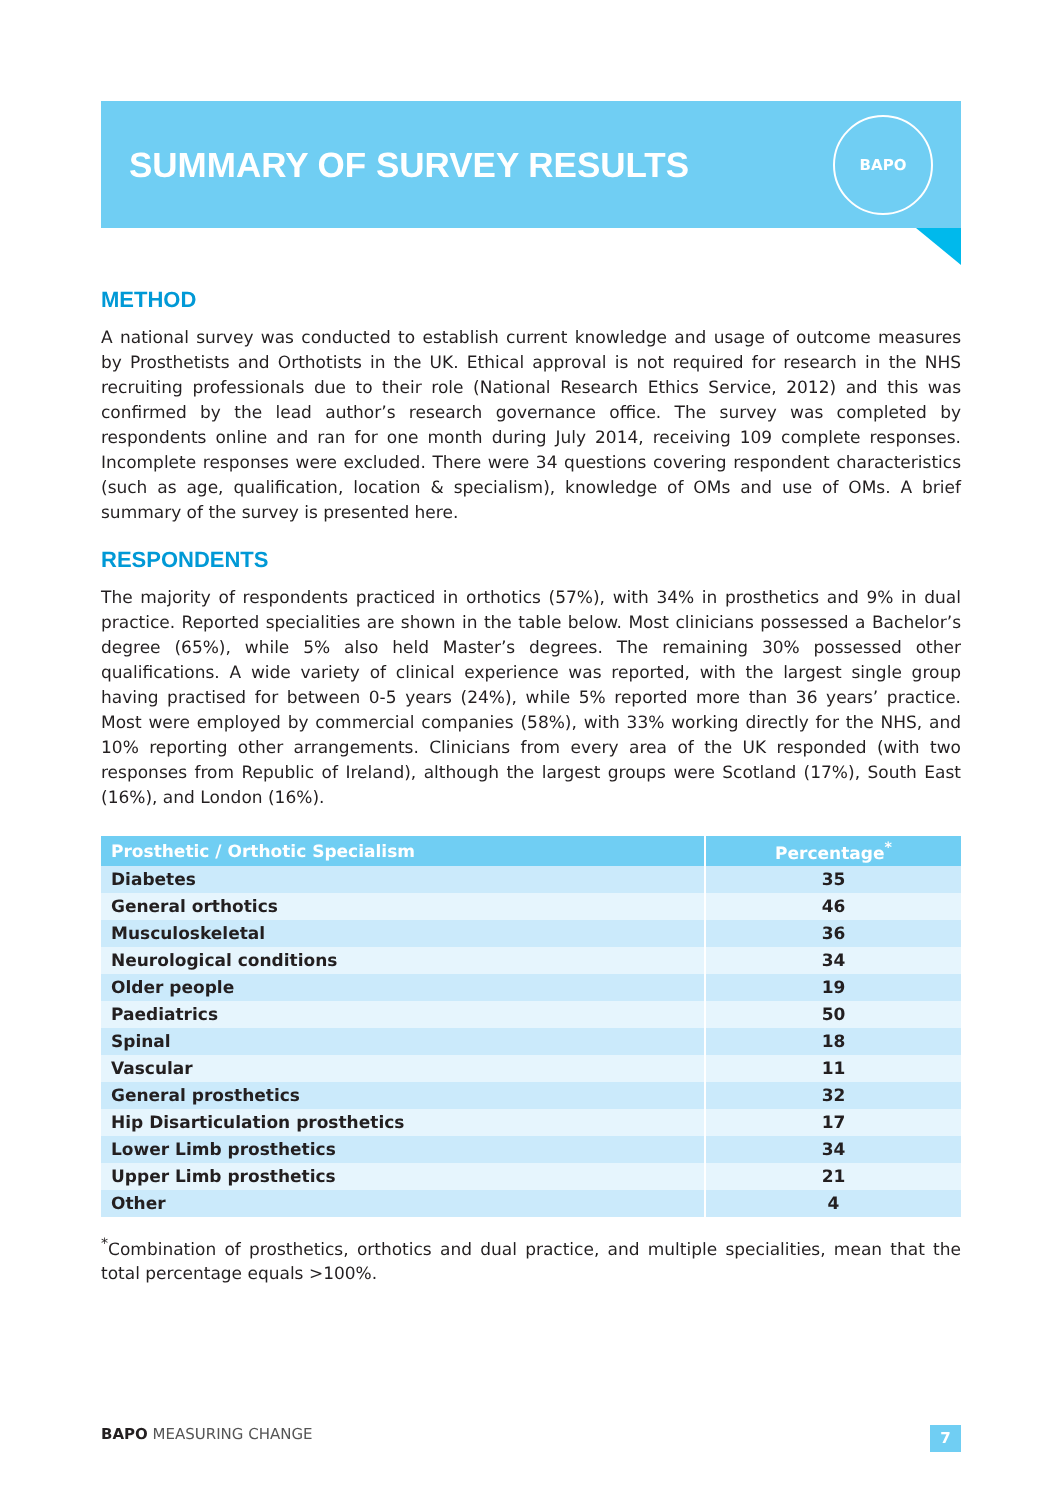SUMMARY OF SURVEY RESULTS
BAPO
METHOD
A national survey was conducted to establish current knowledge and usage of outcome measures by Prosthetists and Orthotists in the UK. Ethical approval is not required for research in the NHS recruiting professionals due to their role (National Research Ethics Service, 2012) and this was confirmed by the lead author’s research governance office. The survey was completed by respondents online and ran for one month during July 2014, receiving 109 complete responses. Incomplete responses were excluded. There were 34 questions covering respondent characteristics (such as age, qualification, location & specialism), knowledge of OMs and use of OMs. A brief summary of the survey is presented here.
RESPONDENTS
The majority of respondents practiced in orthotics (57%), with 34% in prosthetics and 9% in dual practice. Reported specialities are shown in the table below. Most clinicians possessed a Bachelor’s degree (65%), while 5% also held Master’s degrees. The remaining 30% possessed other qualifications. A wide variety of clinical experience was reported, with the largest single group having practised for between 0-5 years (24%), while 5% reported more than 36 years’ practice. Most were employed by commercial companies (58%), with 33% working directly for the NHS, and 10% reporting other arrangements. Clinicians from every area of the UK responded (with two responses from Republic of Ireland), although the largest groups were Scotland (17%), South East (16%), and London (16%).
| Prosthetic / Orthotic Specialism | Percentage<sup>*</sup> |
| --- | --- |
| Diabetes | 35 |
| General orthotics | 46 |
| Musculoskeletal | 36 |
| Neurological conditions | 34 |
| Older people | 19 |
| Paediatrics | 50 |
| Spinal | 18 |
| Vascular | 11 |
| General prosthetics | 32 |
| Hip Disarticulation prosthetics | 17 |
| Lower Limb prosthetics | 34 |
| Upper Limb prosthetics | 21 |
| Other | 4 |
<sup>*</sup> Combination of prosthetics, orthotics and dual practice, and multiple specialities, mean that the total percentage equals >100%.
BAPO MEASURING CHANGE
7